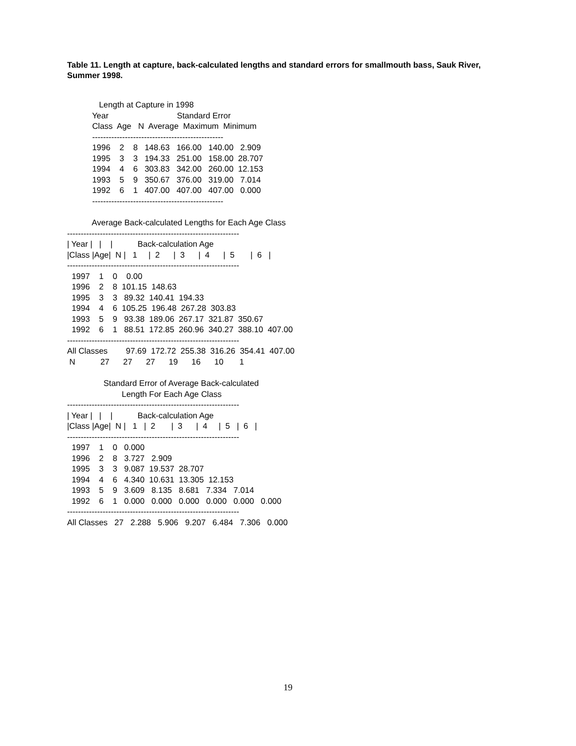Table 11. Length at capture, back-calculated lengths and standard errors for smallmouth bass, Sauk River, Summer 1998.
              Length at Capture in 1998
           Year                              Standard Error
           Class  Age   N  Average  Maximum  Minimum
           ------------------------------------------------
           1996    2    8   148.63   166.00   140.00   2.909
           1995    3    3   194.33   251.00   158.00  28.707
           1994    4    6   303.83   342.00   260.00  12.153
           1993    5    9   350.67   376.00   319.00   7.014
           1992    6    1   407.00   407.00   407.00   0.000
           ------------------------------------------------
           Average Back-calculated Lengths for Each Age Class
---------------------------------------------------------------
| Year |   |    |           Back-calculation Age
|Class |Age|  N |   1     |  2      |  3      |  4      |  5       |  6   |
---------------------------------------------------------------
  1997    1    0    0.00
  1996    2    8  101.15  148.63
  1995    3    3   89.32  140.41  194.33
  1994    4    6  105.25  196.48  267.28  303.83
  1993    5    9   93.38  189.06  267.17  321.87  350.67
  1992    6    1   88.51  172.85  260.96  340.27  388.10  407.00
---------------------------------------------------------------
All Classes        97.69  172.72  255.38  316.26  354.41  407.00
 N           27      27      27      19      16      10       1
                Standard Error of Average Back-calculated
                        Length For Each Age Class
---------------------------------------------------------------
| Year |   |    |           Back-calculation Age
|Class |Age|  N |   1   |  2       |  3      |  4     |  5   |  6   |
---------------------------------------------------------------
  1997    1    0   0.000
  1996    2    8   3.727   2.909
  1995    3    3   9.087  19.537  28.707
  1994    4    6   4.340  10.631  13.305  12.153
  1993    5    9   3.609   8.135   8.681   7.334   7.014
  1992    6    1   0.000   0.000   0.000   0.000   0.000   0.000
---------------------------------------------------------------
All Classes   27   2.288   5.906   9.207   6.484   7.306   0.000
19